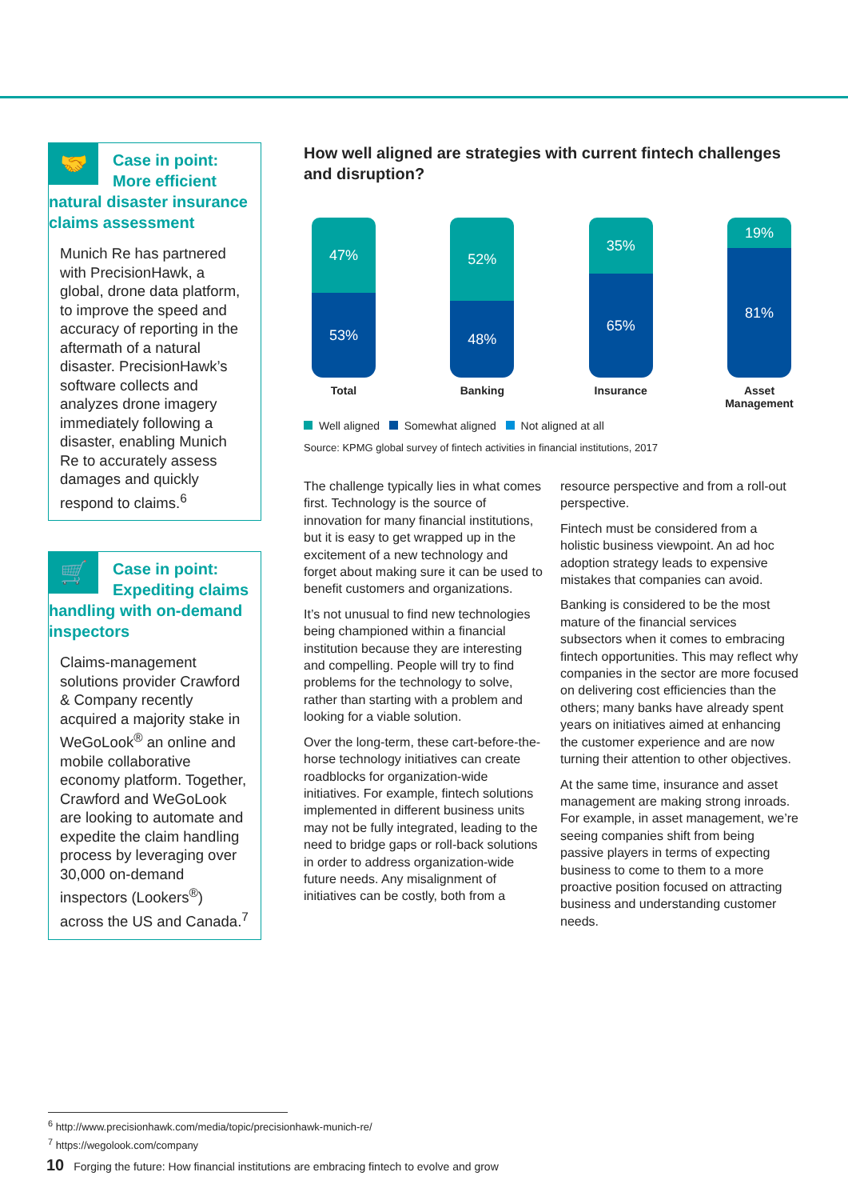🤝
Case in point:
More efficient natural disaster insurance claims assessment
Munich Re has partnered with PrecisionHawk, a global, drone data platform, to improve the speed and accuracy of reporting in the aftermath of a natural disaster. PrecisionHawk’s software collects and analyzes drone imagery immediately following a disaster, enabling Munich Re to accurately assess damages and quickly respond to claims.<sup>6</sup>
🛒
Case in point:
Expediting claims handling with on-demand inspectors
Claims-management solutions provider Crawford & Company recently acquired a majority stake in WeGoLook<sup>®</sup> an online and mobile collaborative economy platform. Together, Crawford and WeGoLook are looking to automate and expedite the claim handling process by leveraging over 30,000 on-demand inspectors (Lookers<sup>®</sup>) across the US and Canada.<sup>7</sup>
How well aligned are strategies with current fintech challenges and disruption?
47%
53%
Total
52%
48%
Banking
35%
65%
Insurance
19%
81%
Asset Management
Well aligned Somewhat aligned Not aligned at all
Source: KPMG global survey of fintech activities in financial institutions, 2017
The challenge typically lies in what comes first. Technology is the source of innovation for many financial institutions, but it is easy to get wrapped up in the excitement of a new technology and forget about making sure it can be used to benefit customers and organizations.
It’s not unusual to find new technologies being championed within a financial institution because they are interesting and compelling. People will try to find problems for the technology to solve, rather than starting with a problem and looking for a viable solution.
Over the long-term, these cart-before-the-horse technology initiatives can create roadblocks for organization-wide initiatives. For example, fintech solutions implemented in different business units may not be fully integrated, leading to the need to bridge gaps or roll-back solutions in order to address organization-wide future needs. Any misalignment of initiatives can be costly, both from a resource perspective and from a roll-out perspective.
Fintech must be considered from a holistic business viewpoint. An ad hoc adoption strategy leads to expensive mistakes that companies can avoid.
Banking is considered to be the most mature of the financial services subsectors when it comes to embracing fintech opportunities. This may reflect why companies in the sector are more focused on delivering cost efficiencies than the others; many banks have already spent years on initiatives aimed at enhancing the customer experience and are now turning their attention to other objectives.
At the same time, insurance and asset management are making strong inroads. For example, in asset management, we’re seeing companies shift from being passive players in terms of expecting business to come to them to a more proactive position focused on attracting business and understanding customer needs.
<sup>6</sup> http://www.precisionhawk.com/media/topic/precisionhawk-munich-re/
<sup>7</sup> https://wegolook.com/company
10 Forging the future: How financial institutions are embracing fintech to evolve and grow